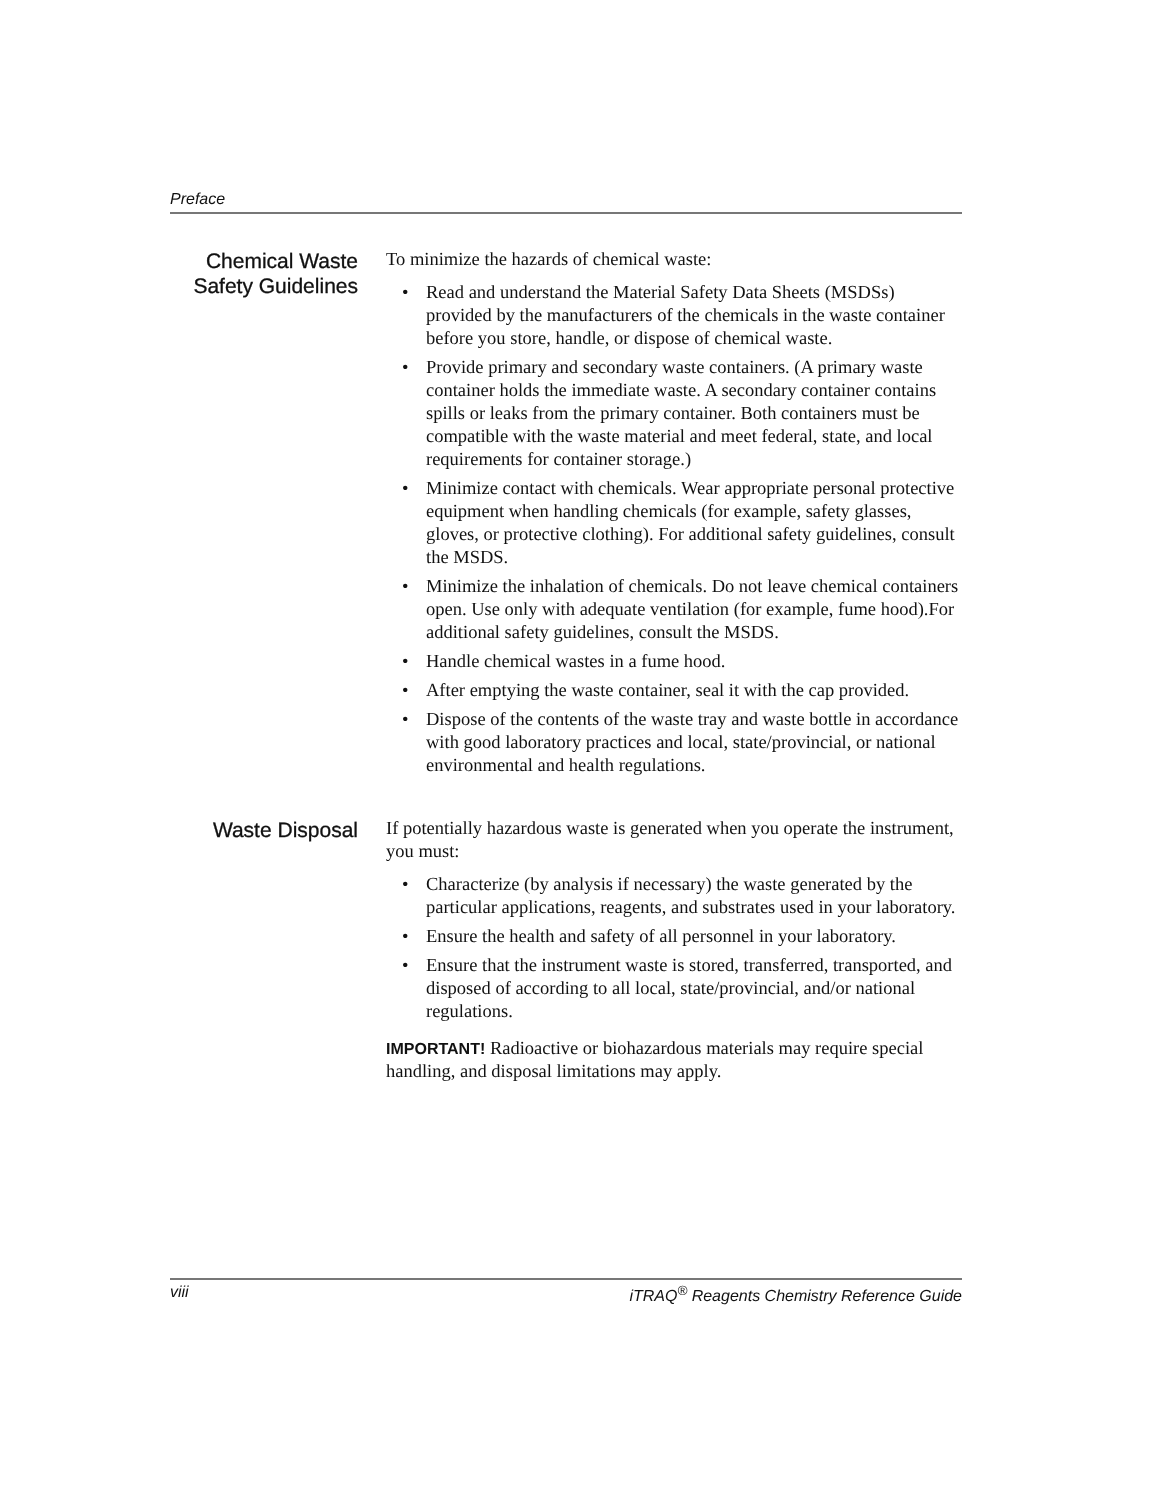Preface
Chemical Waste Safety Guidelines
To minimize the hazards of chemical waste:
• Read and understand the Material Safety Data Sheets (MSDSs) provided by the manufacturers of the chemicals in the waste container before you store, handle, or dispose of chemical waste.
• Provide primary and secondary waste containers. (A primary waste container holds the immediate waste. A secondary container contains spills or leaks from the primary container. Both containers must be compatible with the waste material and meet federal, state, and local requirements for container storage.)
• Minimize contact with chemicals. Wear appropriate personal protective equipment when handling chemicals (for example, safety glasses, gloves, or protective clothing). For additional safety guidelines, consult the MSDS.
• Minimize the inhalation of chemicals. Do not leave chemical containers open. Use only with adequate ventilation (for example, fume hood).For additional safety guidelines, consult the MSDS.
• Handle chemical wastes in a fume hood.
• After emptying the waste container, seal it with the cap provided.
• Dispose of the contents of the waste tray and waste bottle in accordance with good laboratory practices and local, state/provincial, or national environmental and health regulations.
Waste Disposal
If potentially hazardous waste is generated when you operate the instrument, you must:
• Characterize (by analysis if necessary) the waste generated by the particular applications, reagents, and substrates used in your laboratory.
• Ensure the health and safety of all personnel in your laboratory.
• Ensure that the instrument waste is stored, transferred, transported, and disposed of according to all local, state/provincial, and/or national regulations.
IMPORTANT! Radioactive or biohazardous materials may require special handling, and disposal limitations may apply.
viii iTRAQ<sup>®</sup> Reagents Chemistry Reference Guide